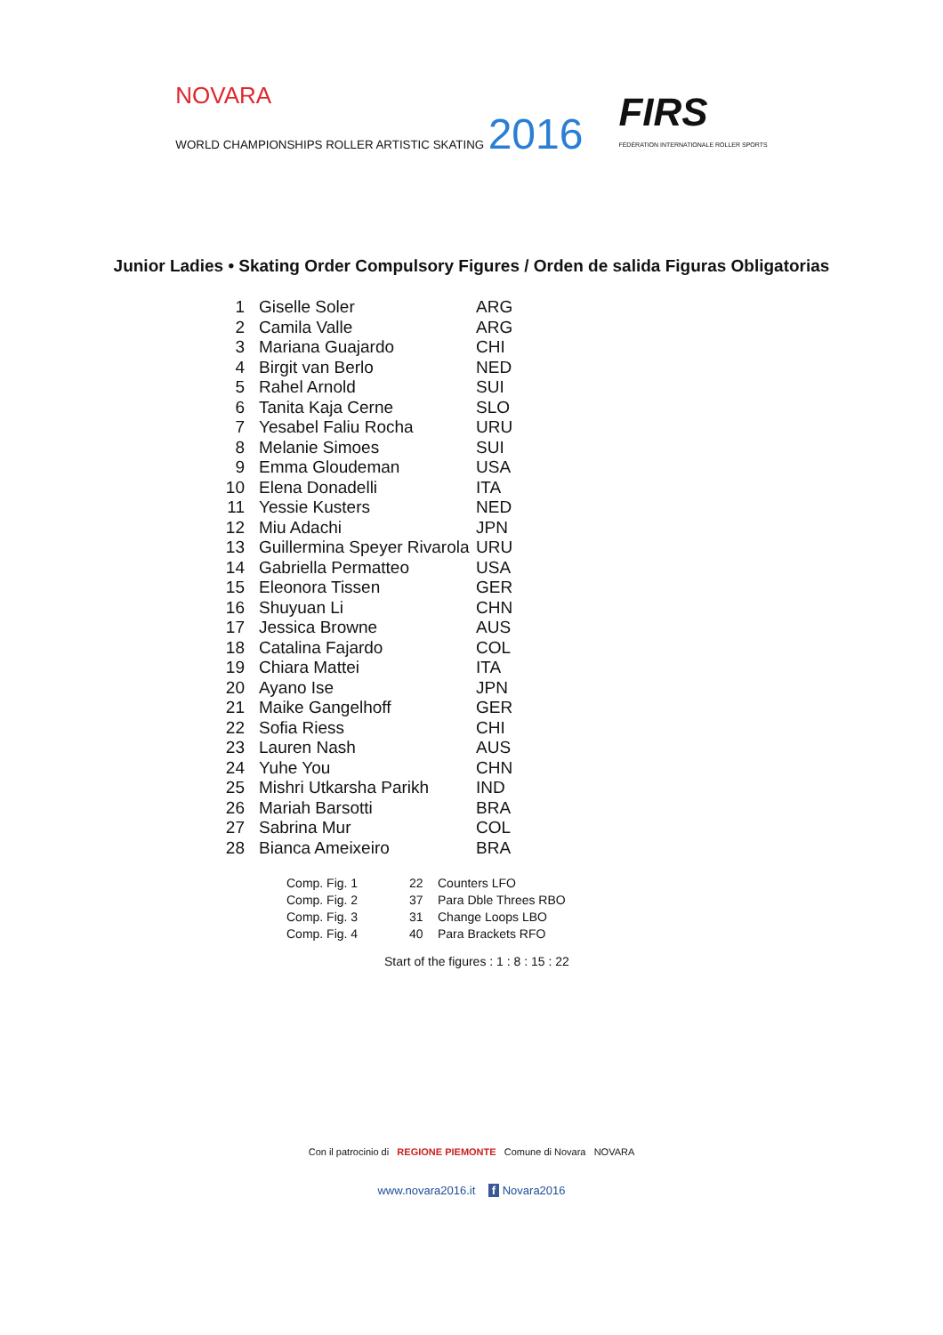NOVARA
WORLD CHAMPIONSHIPS ROLLER ARTISTIC SKATING 2016
FIRS
FÉDÉRATION INTERNATIONALE ROLLER SPORTS
Junior Ladies • Skating Order Compulsory Figures / Orden de salida Figuras Obligatorias
| 1 | Giselle Soler | ARG |
| 2 | Camila Valle | ARG |
| 3 | Mariana Guajardo | CHI |
| 4 | Birgit van Berlo | NED |
| 5 | Rahel Arnold | SUI |
| 6 | Tanita Kaja Cerne | SLO |
| 7 | Yesabel Faliu Rocha | URU |
| 8 | Melanie Simoes | SUI |
| 9 | Emma Gloudeman | USA |
| 10 | Elena Donadelli | ITA |
| 11 | Yessie Kusters | NED |
| 12 | Miu Adachi | JPN |
| 13 | Guillermina Speyer Rivarola | URU |
| 14 | Gabriella Permatteo | USA |
| 15 | Eleonora Tissen | GER |
| 16 | Shuyuan Li | CHN |
| 17 | Jessica Browne | AUS |
| 18 | Catalina Fajardo | COL |
| 19 | Chiara Mattei | ITA |
| 20 | Ayano Ise | JPN |
| 21 | Maike Gangelhoff | GER |
| 22 | Sofia Riess | CHI |
| 23 | Lauren Nash | AUS |
| 24 | Yuhe You | CHN |
| 25 | Mishri Utkarsha Parikh | IND |
| 26 | Mariah Barsotti | BRA |
| 27 | Sabrina Mur | COL |
| 28 | Bianca Ameixeiro | BRA |
| Comp. Fig. 1 | 22 | Counters LFO |
| Comp. Fig. 2 | 37 | Para Dble Threes RBO |
| Comp. Fig. 3 | 31 | Change Loops LBO |
| Comp. Fig. 4 | 40 | Para Brackets RFO |
Start of the figures : 1 : 8 : 15 : 22
Con il patrocinio di REGIONE PIEMONTE Comune di Novara NOVARA
www.novara2016.it f Novara2016